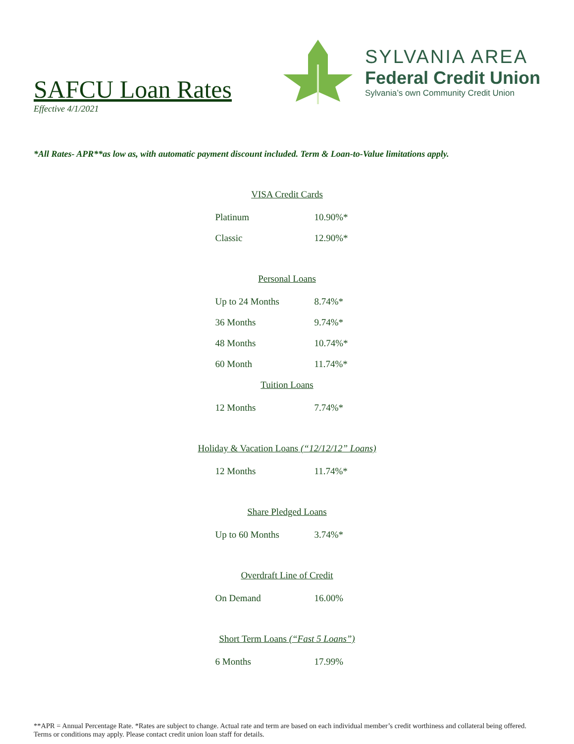SAFCU Loan Rates
Effective 4/1/2021
SYLVANIA AREA
Federal Credit Union
Sylvania’s own Community Credit Union
*All Rates- APR**as low as, with automatic payment discount included. Term & Loan-to-Value limitations apply.
VISA Credit Cards
| Platinum | 10.90%* |
| Classic | 12.90%* |
Personal Loans
| Up to 24 Months | 8.74%* |
| 36 Months | 9.74%* |
| 48 Months | 10.74%* |
| 60 Month | 11.74%* |
Tuition Loans
| 12 Months | 7.74%* |
Holiday & Vacation Loans (“12/12/12” Loans)
| 12 Months | 11.74%* |
Share Pledged Loans
| Up to 60 Months | 3.74%* |
Overdraft Line of Credit
| On Demand | 16.00% |
Short Term Loans (“Fast 5 Loans”)
| 6 Months | 17.99% |
**APR = Annual Percentage Rate. *Rates are subject to change. Actual rate and term are based on each individual member’s credit worthiness and collateral being offered. Terms or conditions may apply. Please contact credit union loan staff for details.